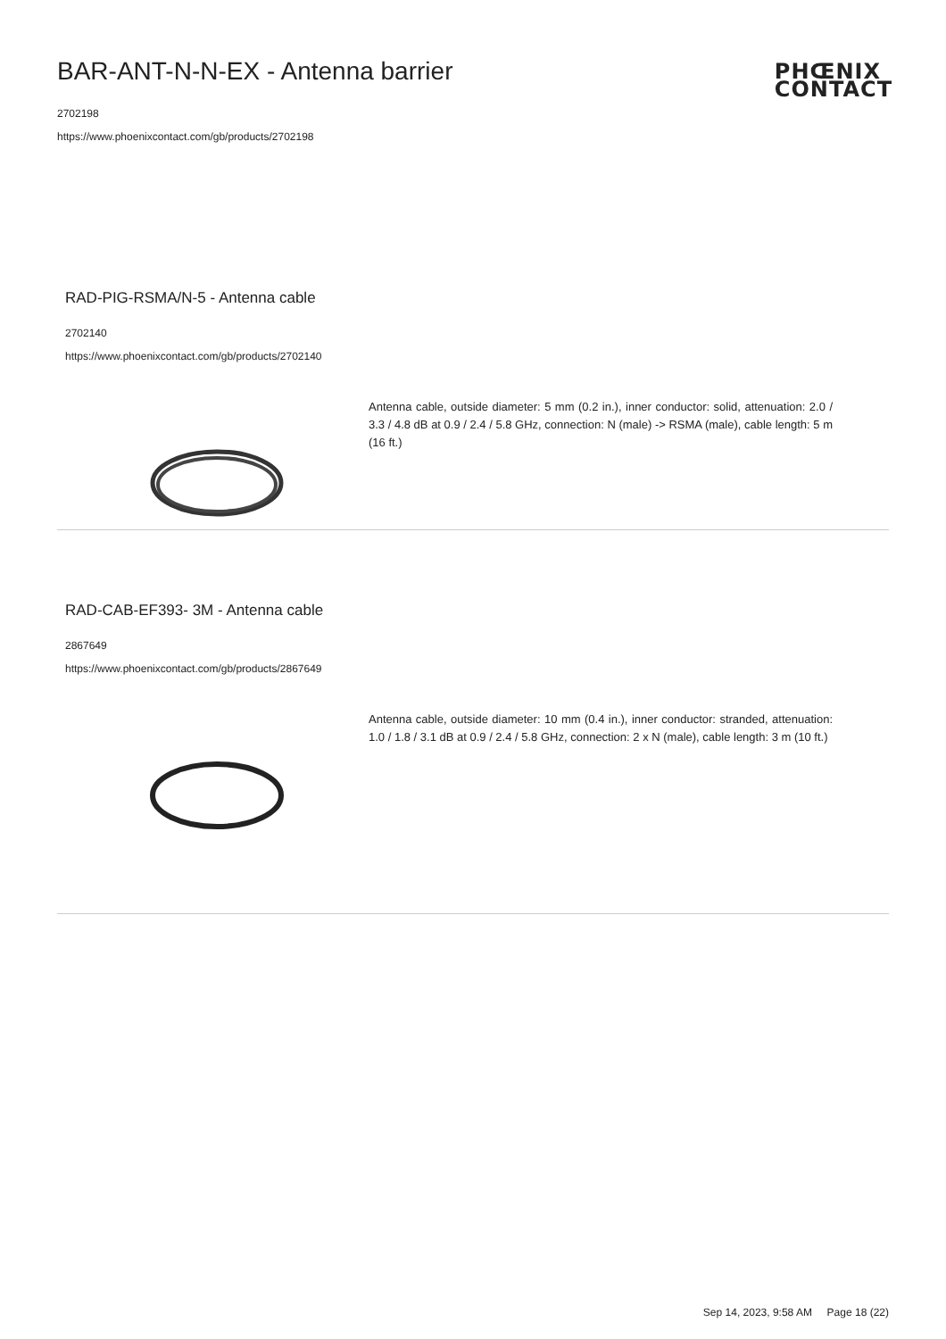BAR-ANT-N-N-EX - Antenna barrier
2702198
https://www.phoenixcontact.com/gb/products/2702198
PHŒNIX
CONTACT
RAD-PIG-RSMA/N-5 - Antenna cable
2702140
https://www.phoenixcontact.com/gb/products/2702140
Antenna cable, outside diameter: 5 mm (0.2 in.), inner conductor: solid, attenuation: 2.0 / 3.3 / 4.8 dB at 0.9 / 2.4 / 5.8 GHz, connection: N (male) -> RSMA (male), cable length: 5 m (16 ft.)
RAD-CAB-EF393- 3M - Antenna cable
2867649
https://www.phoenixcontact.com/gb/products/2867649
Antenna cable, outside diameter: 10 mm (0.4 in.), inner conductor: stranded, attenuation: 1.0 / 1.8 / 3.1 dB at 0.9 / 2.4 / 5.8 GHz, connection: 2 x N (male), cable length: 3 m (10 ft.)
Sep 14, 2023, 9:58 AM Page 18 (22)